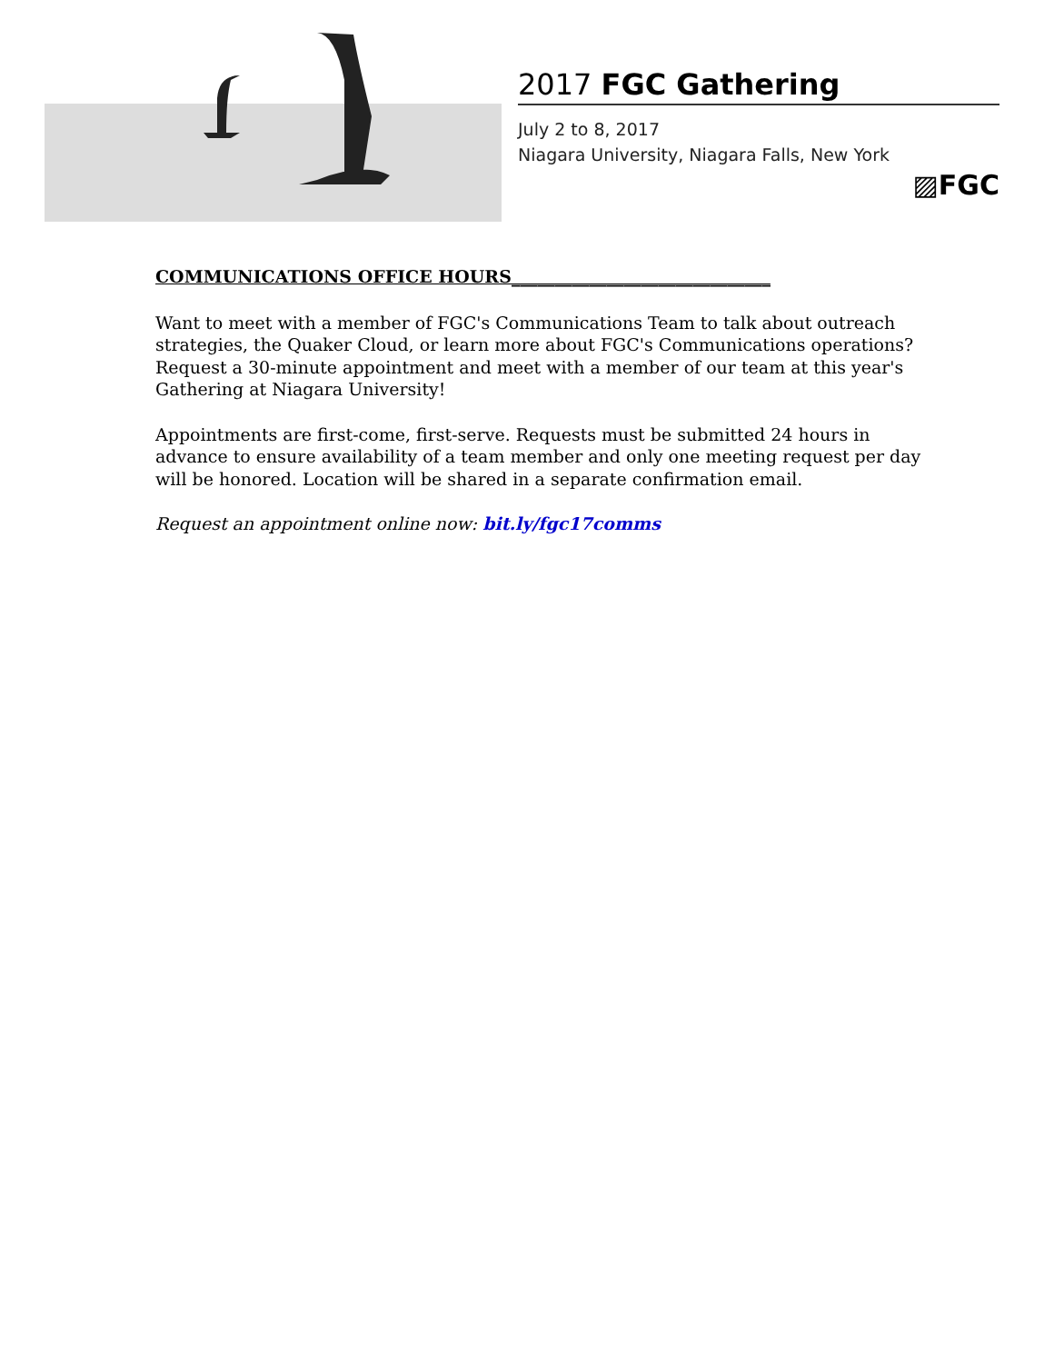2017 FGC Gathering
July 2 to 8, 2017
Niagara University, Niagara Falls, New York
▨FGC
COMMUNICATIONS OFFICE HOURS______________________________
Want to meet with a member of FGC's Communications Team to talk about outreach strategies, the Quaker Cloud, or learn more about FGC's Communications operations? Request a 30-minute appointment and meet with a member of our team at this year's Gathering at Niagara University!
Appointments are first-come, first-serve. Requests must be submitted 24 hours in advance to ensure availability of a team member and only one meeting request per day will be honored. Location will be shared in a separate confirmation email.
Request an appointment online now: bit.ly/fgc17comms